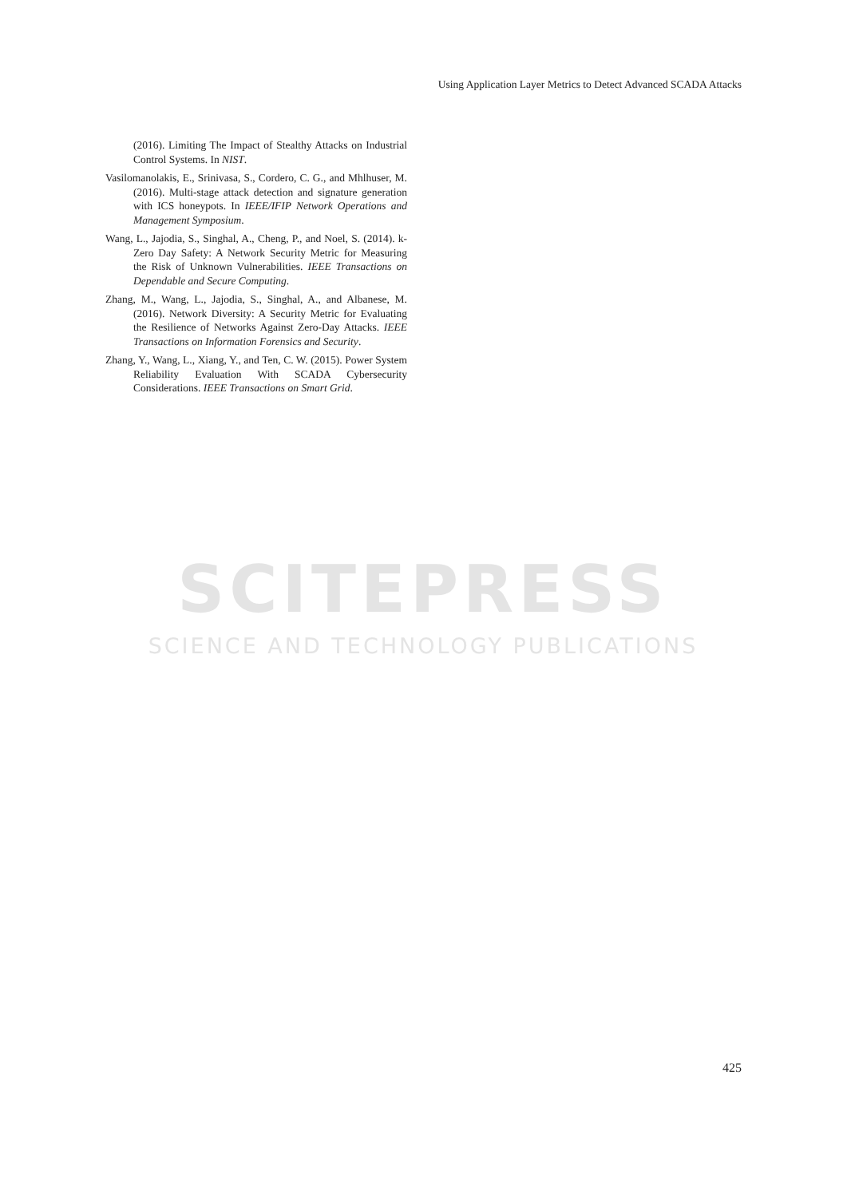Using Application Layer Metrics to Detect Advanced SCADA Attacks
(2016). Limiting The Impact of Stealthy Attacks on Industrial Control Systems. In NIST.
Vasilomanolakis, E., Srinivasa, S., Cordero, C. G., and Mhlhuser, M. (2016). Multi-stage attack detection and signature generation with ICS honeypots. In IEEE/IFIP Network Operations and Management Symposium.
Wang, L., Jajodia, S., Singhal, A., Cheng, P., and Noel, S. (2014). k-Zero Day Safety: A Network Security Metric for Measuring the Risk of Unknown Vulnerabilities. IEEE Transactions on Dependable and Secure Computing.
Zhang, M., Wang, L., Jajodia, S., Singhal, A., and Albanese, M. (2016). Network Diversity: A Security Metric for Evaluating the Resilience of Networks Against Zero-Day Attacks. IEEE Transactions on Information Forensics and Security.
Zhang, Y., Wang, L., Xiang, Y., and Ten, C. W. (2015). Power System Reliability Evaluation With SCADA Cybersecurity Considerations. IEEE Transactions on Smart Grid.
SCITEPRESS
SCIENCE AND TECHNOLOGY PUBLICATIONS
425